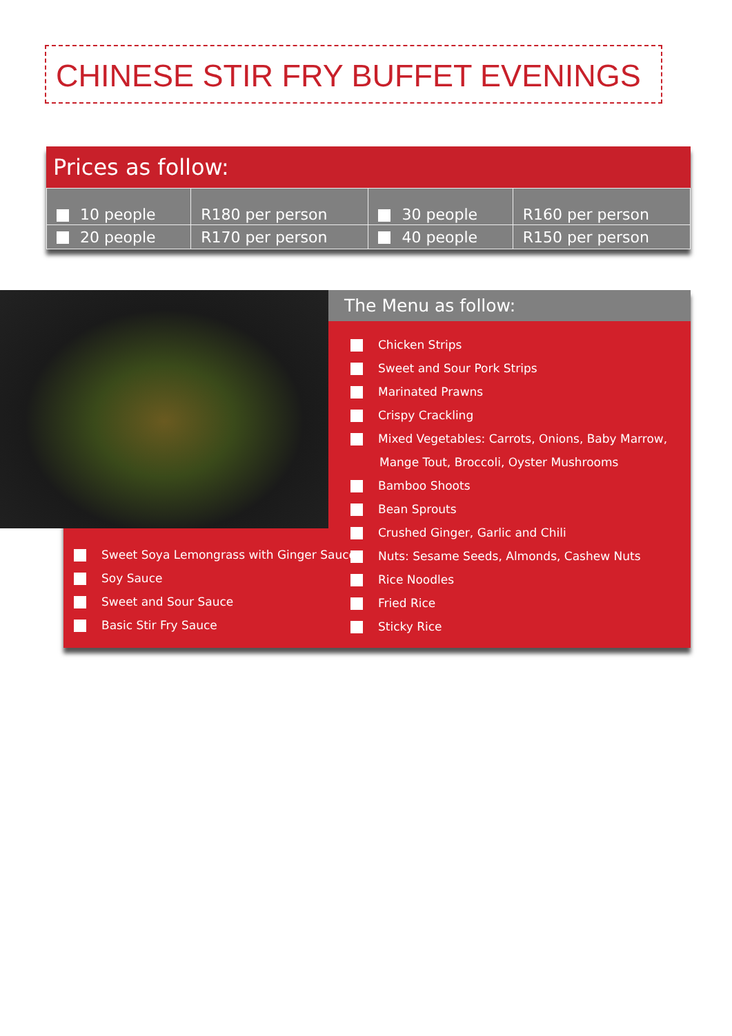CHINESE STIR FRY BUFFET EVENINGS
Prices as follow:
| 10 people | R180 per person | 30 people | R160 per person |
| 20 people | R170 per person | 40 people | R150 per person |
The Menu as follow:
Chicken Strips
Sweet and Sour Pork Strips
Marinated Prawns
Crispy Crackling
Mixed Vegetables: Carrots, Onions, Baby Marrow,
Mange Tout, Broccoli, Oyster Mushrooms
Bamboo Shoots
Bean Sprouts
Crushed Ginger, Garlic and Chili
Nuts: Sesame Seeds, Almonds, Cashew Nuts
Rice Noodles
Fried Rice
Sticky Rice
Sweet Soya Lemongrass with Ginger Sauce
Soy Sauce
Sweet and Sour Sauce
Basic Stir Fry Sauce